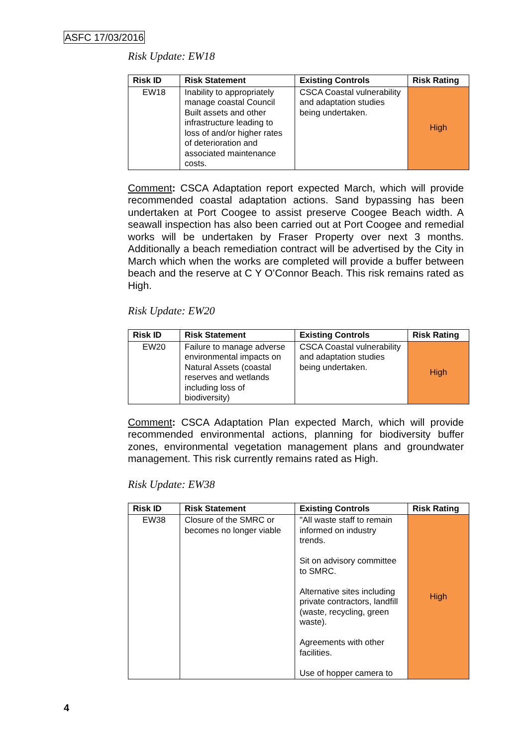ASFC 17/03/2016
Risk Update: EW18
| Risk ID | Risk Statement | Existing Controls | Risk Rating |
| --- | --- | --- | --- |
| EW18 | Inability to appropriately manage coastal Council Built assets and other infrastructure leading to loss of and/or higher rates of deterioration and associated maintenance costs. | CSCA Coastal vulnerability and adaptation studies being undertaken. | High |
Comment: CSCA Adaptation report expected March, which will provide recommended coastal adaptation actions. Sand bypassing has been undertaken at Port Coogee to assist preserve Coogee Beach width. A seawall inspection has also been carried out at Port Coogee and remedial works will be undertaken by Fraser Property over next 3 months. Additionally a beach remediation contract will be advertised by the City in March which when the works are completed will provide a buffer between beach and the reserve at C Y O’Connor Beach. This risk remains rated as High.
Risk Update: EW20
| Risk ID | Risk Statement | Existing Controls | Risk Rating |
| --- | --- | --- | --- |
| EW20 | Failure to manage adverse environmental impacts on Natural Assets (coastal reserves and wetlands including loss of biodiversity) | CSCA Coastal vulnerability and adaptation studies being undertaken. | High |
Comment: CSCA Adaptation Plan expected March, which will provide recommended environmental actions, planning for biodiversity buffer zones, environmental vegetation management plans and groundwater management. This risk currently remains rated as High.
Risk Update: EW38
| Risk ID | Risk Statement | Existing Controls | Risk Rating |
| --- | --- | --- | --- |
| EW38 | Closure of the SMRC or becomes no longer viable | "All waste staff to remain informed on industry trends. Sit on advisory committee to SMRC. Alternative sites including private contractors, landfill (waste, recycling, green waste). Agreements with other facilities. Use of hopper camera to | High |
4